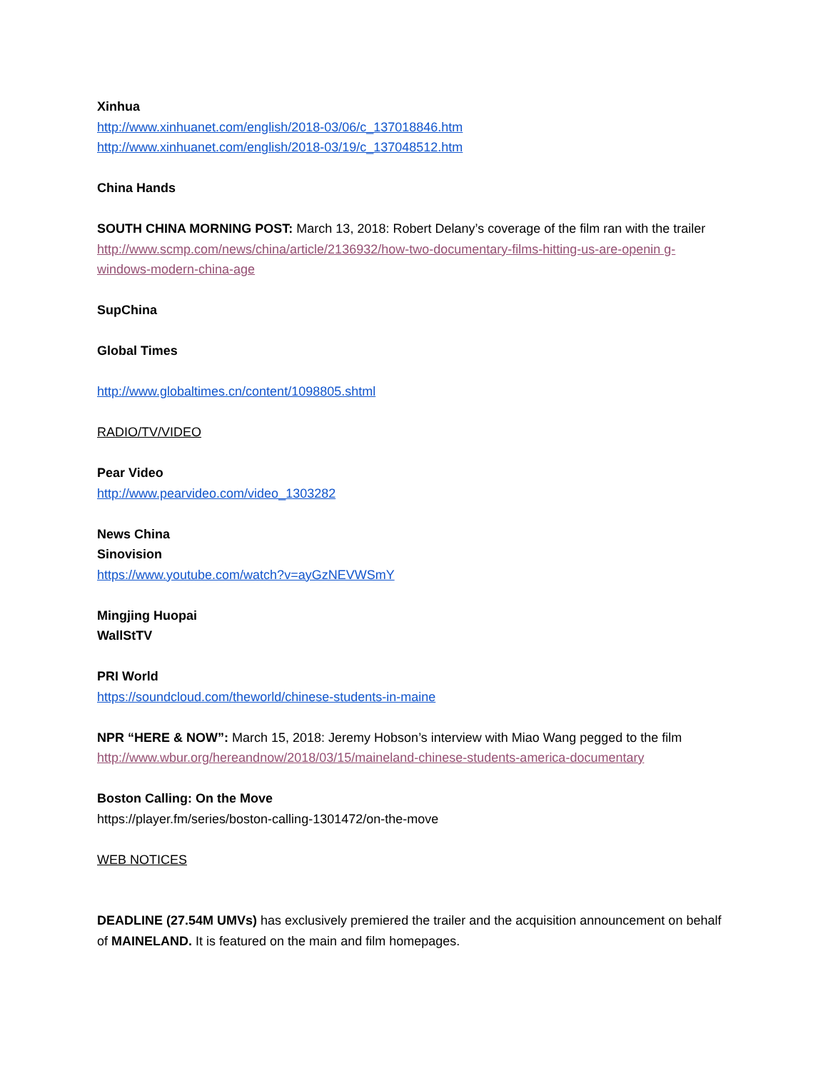Xinhua
http://www.xinhuanet.com/english/2018-03/06/c_137018846.htm
http://www.xinhuanet.com/english/2018-03/19/c_137048512.htm
China Hands
SOUTH CHINA MORNING POST: March 13, 2018: Robert Delany’s coverage of the film ran with the trailer
http://www.scmp.com/news/china/article/2136932/how-two-documentary-films-hitting-us-are-openin g-windows-modern-china-age
SupChina
Global Times
http://www.globaltimes.cn/content/1098805.shtml
RADIO/TV/VIDEO
Pear Video
http://www.pearvideo.com/video_1303282
News China
Sinovision
https://www.youtube.com/watch?v=ayGzNEVWSmY
Mingjing Huopai
WallStTV
PRI World
https://soundcloud.com/theworld/chinese-students-in-maine
NPR “HERE & NOW”: March 15, 2018: Jeremy Hobson’s interview with Miao Wang pegged to the film
http://www.wbur.org/hereandnow/2018/03/15/maineland-chinese-students-america-documentary
Boston Calling: On the Move
https://player.fm/series/boston-calling-1301472/on-the-move
WEB NOTICES
DEADLINE (27.54M UMVs) has exclusively premiered the trailer and the acquisition announcement on behalf of MAINELAND. It is featured on the main and film homepages.